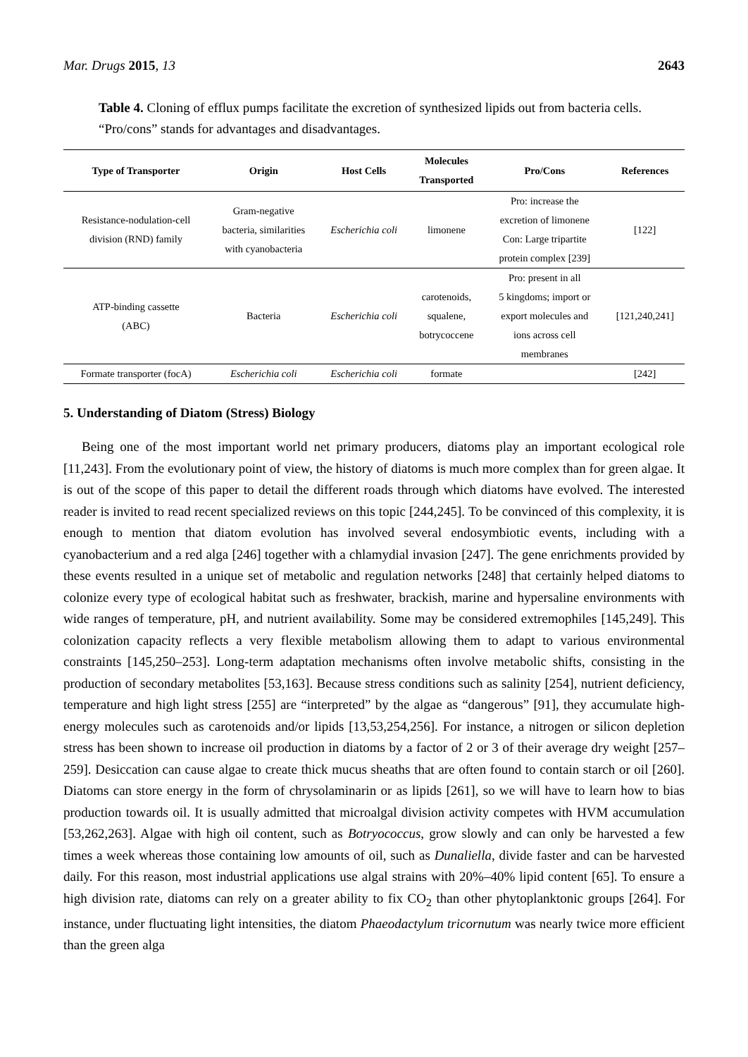Mar. Drugs 2015, 13 2643
Table 4. Cloning of efflux pumps facilitate the excretion of synthesized lipids out from bacteria cells. “Pro/cons” stands for advantages and disadvantages.
| Type of Transporter | Origin | Host Cells | Molecules Transported | Pro/Cons | References |
| --- | --- | --- | --- | --- | --- |
| Resistance-nodulation-cell division (RND) family | Gram-negative bacteria, similarities with cyanobacteria | Escherichia coli | limonene | Pro: increase the excretion of limonene Con: Large tripartite protein complex [239] | [122] |
| ATP-binding cassette (ABC) | Bacteria | Escherichia coli | carotenoids, squalene, botrycoccene | Pro: present in all 5 kingdoms; import or export molecules and ions across cell membranes | [121,240,241] |
| Formate transporter (focA) | Escherichia coli | Escherichia coli | formate | | [242] |
5. Understanding of Diatom (Stress) Biology
Being one of the most important world net primary producers, diatoms play an important ecological role [11,243]. From the evolutionary point of view, the history of diatoms is much more complex than for green algae. It is out of the scope of this paper to detail the different roads through which diatoms have evolved. The interested reader is invited to read recent specialized reviews on this topic [244,245]. To be convinced of this complexity, it is enough to mention that diatom evolution has involved several endosymbiotic events, including with a cyanobacterium and a red alga [246] together with a chlamydial invasion [247]. The gene enrichments provided by these events resulted in a unique set of metabolic and regulation networks [248] that certainly helped diatoms to colonize every type of ecological habitat such as freshwater, brackish, marine and hypersaline environments with wide ranges of temperature, pH, and nutrient availability. Some may be considered extremophiles [145,249]. This colonization capacity reflects a very flexible metabolism allowing them to adapt to various environmental constraints [145,250–253]. Long-term adaptation mechanisms often involve metabolic shifts, consisting in the production of secondary metabolites [53,163]. Because stress conditions such as salinity [254], nutrient deficiency, temperature and high light stress [255] are “interpreted” by the algae as “dangerous” [91], they accumulate high-energy molecules such as carotenoids and/or lipids [13,53,254,256]. For instance, a nitrogen or silicon depletion stress has been shown to increase oil production in diatoms by a factor of 2 or 3 of their average dry weight [257–259]. Desiccation can cause algae to create thick mucus sheaths that are often found to contain starch or oil [260]. Diatoms can store energy in the form of chrysolaminarin or as lipids [261], so we will have to learn how to bias production towards oil. It is usually admitted that microalgal division activity competes with HVM accumulation [53,262,263]. Algae with high oil content, such as Botryococcus, grow slowly and can only be harvested a few times a week whereas those containing low amounts of oil, such as Dunaliella, divide faster and can be harvested daily. For this reason, most industrial applications use algal strains with 20%–40% lipid content [65]. To ensure a high division rate, diatoms can rely on a greater ability to fix CO<sub>2</sub> than other phytoplanktonic groups [264]. For instance, under fluctuating light intensities, the diatom Phaeodactylum tricornutum was nearly twice more efficient than the green alga